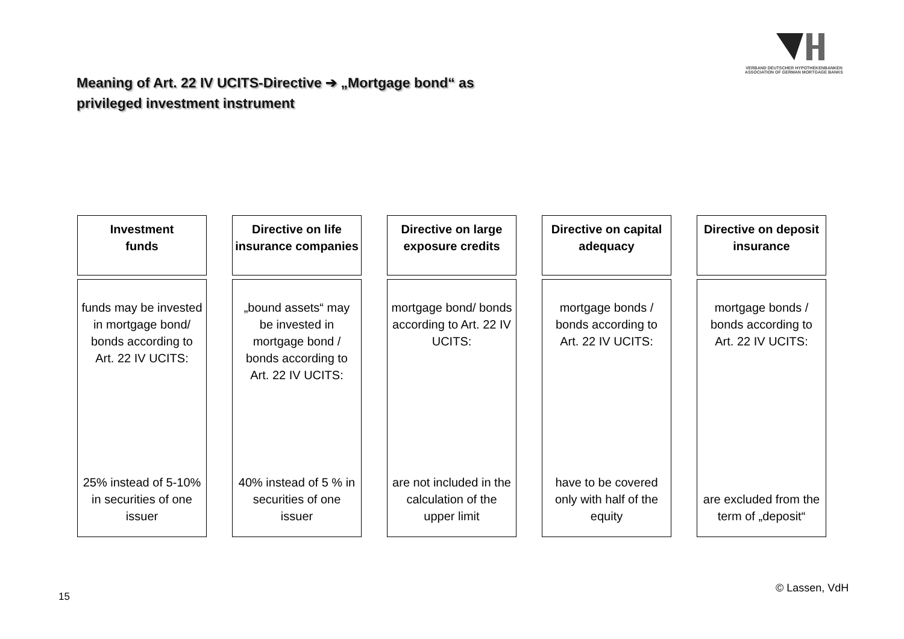VERBAND DEUTSCHER HYPOTHEKENBANKEN
ASSOCIATION OF GERMAN MORTGAGE BANKS
Meaning of Art. 22 IV UCITS-Directive ➔ „Mortgage bond“ as
privileged investment instrument
Investment
funds
funds may be invested in mortgage bond/ bonds according to Art. 22 IV UCITS:
25% instead of 5-10% in securities of one issuer
Directive on life insurance companies
„bound assets“ may be invested in mortgage bond / bonds according to Art. 22 IV UCITS:
40% instead of 5 % in securities of one issuer
Directive on large exposure credits
mortgage bond/ bonds according to Art. 22 IV UCITS:
are not included in the calculation of the upper limit
Directive on capital adequacy
mortgage bonds / bonds according to Art. 22 IV UCITS:
have to be covered only with half of the equity
Directive on deposit insurance
mortgage bonds / bonds according to Art. 22 IV UCITS:
are excluded from the term of „deposit“
15
© Lassen, VdH